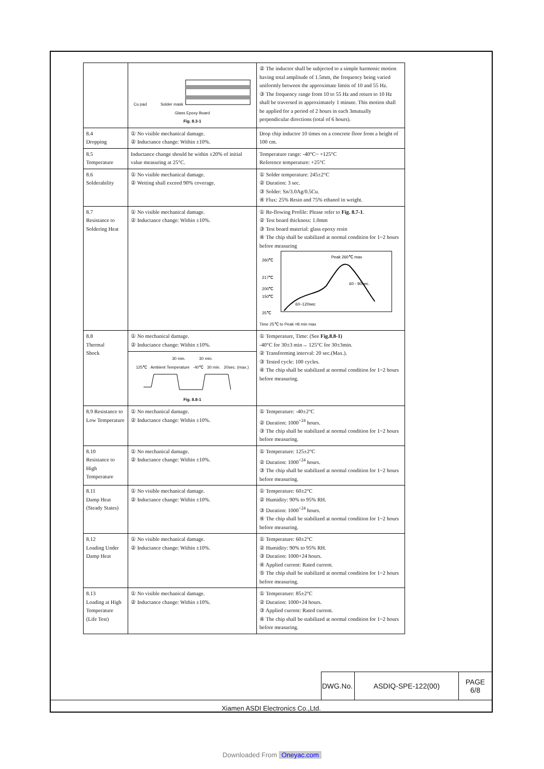| | Cu pad Solder mask Glass Epoxy Board Fig. 8.3-1 | ② The inductor shall be subjected to a simple harmonic motion having total amplitude of 1.5mm, the frequency being varied uniformly between the approximate limits of 10 and 55 Hz. ③ The frequency range from 10 to 55 Hz and return to 10 Hz shall be traversed in approximately 1 minute. This motion shall be applied for a period of 2 hours in each 3mutually perpendicular directions (total of 6 hours). |
| 8.4 Dropping | ① No visible mechanical damage. ② Inductance change: Within ±10%. | Drop chip inductor 10 times on a concrete floor from a height of 100 cm. |
| 8.5 Temperature | Inductance change should be within ±20% of initial value measuring at 25°C. | Temperature range: -40°C~ +125°C Reference temperature: +25°C |
| 8.6 Solderability | ① No visible mechanical damage. ② Wetting shall exceed 90% coverage. | ① Solder temperature: 245±2°C ② Duration: 3 sec. ③ Solder: Sn/3.0Ag/0.5Cu. ④ Flux: 25% Resin and 75% ethanol in weight. |
| 8.7 Resistance to Soldering Heat | ① No visible mechanical damage. ② Inductance change: Within ±10%. | ① Re-flowing Profile: Please refer to Fig. 8.7-1 . ② Test board thickness: 1.0mm ③ Test board material: glass epoxy resin ④ The chip shall be stabilized at normal condition for 1~2 hours before measuring 260℃ 217℃ 200℃ 150℃ 25℃ Peak 260℃ max 60 - 90sec. 60~120sec Time 25℃ to Peak =8 min max |
| 8.8 Thermal Shock | ① No mechanical damage. ② Inductance change: Within ±10%. 30 min. 30 min. 125℃ Ambient Temperature -40℃ 30 min. 20sec. (max.) Fig. 8.8-1 | ① Temperature, Time: (See Fig.8.8-1) -40°C for 30±3 min→ 125°C for 30±3min. ② Transforming interval: 20 sec.(Max.). ③ Tested cycle: 100 cycles. ④ The chip shall be stabilized at normal condition for 1~2 hours before measuring. |
| 8.9 Resistance to Low Temperature | ① No mechanical damage. ② Inductance change: Within ±10%. | ① Temperature: -40±2°C ② Duration: 1000<sup>+24</sup> hours. ③ The chip shall be stabilized at normal condition for 1~2 hours before measuring. |
| 8.10 Resistance to High Temperature | ① No mechanical damage. ② Inductance change: Within ±10%. | ① Temperature: 125±2°C ② Duration: 1000<sup>+24</sup> hours. ③ The chip shall be stabilized at normal condition for 1~2 hours before measuring. |
| 8.11 Damp Heat (Steady States) | ① No visible mechanical damage. ② Inductance change: Within ±10%. | ① Temperature: 60±2°C ② Humidity: 90% to 95% RH. ③ Duration: 1000<sup>+24</sup> hours. ④ The chip shall be stabilized at normal condition for 1~2 hours before measuring. |
| 8.12 Loading Under Damp Heat | ① No visible mechanical damage. ② Inductance change: Within ±10%. | ① Temperature: 60±2°C ② Humidity: 90% to 95% RH. ③ Duration: 1000+24 hours. ④ Applied current: Rated current. ⑤ The chip shall be stabilized at normal condition for 1~2 hours before measuring. |
| 8.13 Loading at High Temperature (Life Test) | ① No visible mechanical damage. ② Inductance change: Within ±10%. | ① Temperature: 85±2°C ② Duration: 1000+24 hours. ③ Applied current: Rated current. ④ The chip shall be stabilized at normal condition for 1~2 hours before measuring. |
| DWG.No. | ASDIQ-SPE-122(00) | PAGE 6/8 |
Xiamen ASDI Electronics Co.,Ltd.
Downloaded From Oneyac.com